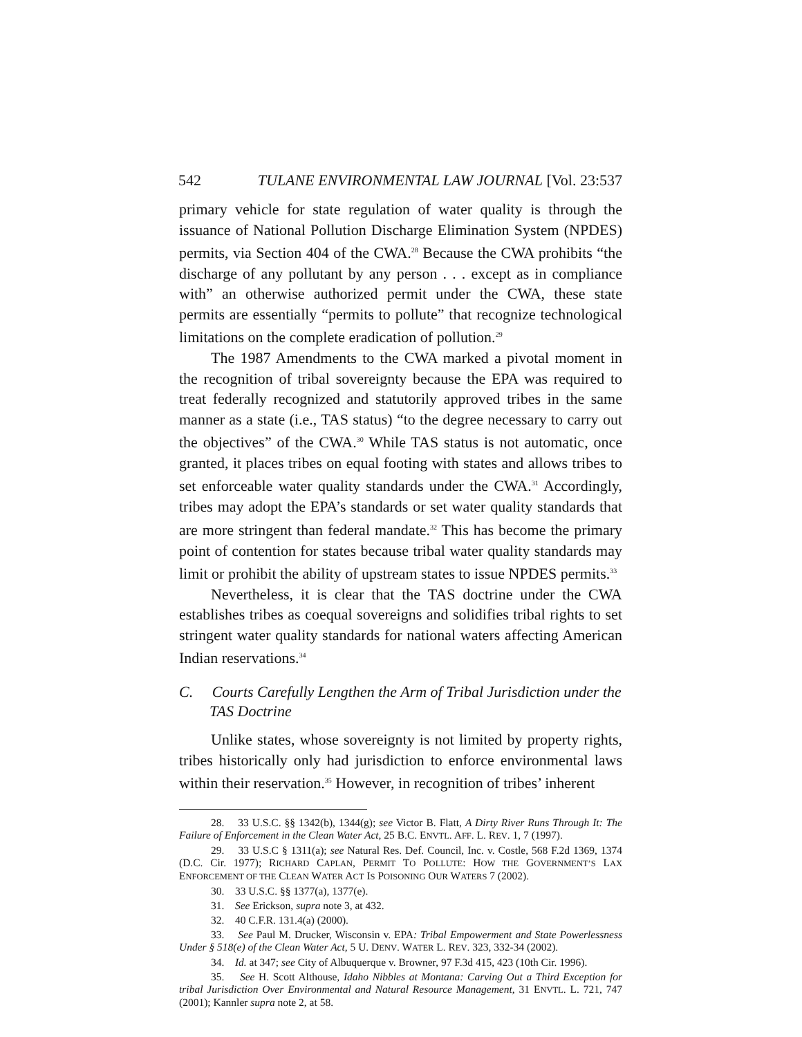542 TULANE ENVIRONMENTAL LAW JOURNAL [Vol. 23:537
primary vehicle for state regulation of water quality is through the issuance of National Pollution Discharge Elimination System (NPDES) permits, via Section 404 of the CWA.<sup>28</sup> Because the CWA prohibits “the discharge of any pollutant by any person . . . except as in compliance with” an otherwise authorized permit under the CWA, these state permits are essentially “permits to pollute” that recognize technological limitations on the complete eradication of pollution.<sup>29</sup>
The 1987 Amendments to the CWA marked a pivotal moment in the recognition of tribal sovereignty because the EPA was required to treat federally recognized and statutorily approved tribes in the same manner as a state (i.e., TAS status) “to the degree necessary to carry out the objectives” of the CWA.<sup>30</sup> While TAS status is not automatic, once granted, it places tribes on equal footing with states and allows tribes to set enforceable water quality standards under the CWA.<sup>31</sup> Accordingly, tribes may adopt the EPA’s standards or set water quality standards that are more stringent than federal mandate.<sup>32</sup> This has become the primary point of contention for states because tribal water quality standards may limit or prohibit the ability of upstream states to issue NPDES permits.<sup>33</sup>
Nevertheless, it is clear that the TAS doctrine under the CWA establishes tribes as coequal sovereigns and solidifies tribal rights to set stringent water quality standards for national waters affecting American Indian reservations.<sup>34</sup>
C. Courts Carefully Lengthen the Arm of Tribal Jurisdiction under the TAS Doctrine
Unlike states, whose sovereignty is not limited by property rights, tribes historically only had jurisdiction to enforce environmental laws within their reservation.<sup>35</sup> However, in recognition of tribes’ inherent
28. 33 U.S.C. §§ 1342(b), 1344(g); see Victor B. Flatt, A Dirty River Runs Through It: The Failure of Enforcement in the Clean Water Act, 25 B.C. ENVTL. AFF. L. REV. 1, 7 (1997).
29. 33 U.S.C § 1311(a); see Natural Res. Def. Council, Inc. v. Costle, 568 F.2d 1369, 1374 (D.C. Cir. 1977); RICHARD CAPLAN, PERMIT TO POLLUTE: HOW THE GOVERNMENT’S LAX ENFORCEMENT OF THE CLEAN WATER ACT IS POISONING OUR WATERS 7 (2002).
30. 33 U.S.C. §§ 1377(a), 1377(e).
31. See Erickson, supra note 3, at 432.
32. 40 C.F.R. 131.4(a) (2000).
33. See Paul M. Drucker, Wisconsin v. EPA: Tribal Empowerment and State Powerlessness Under § 518(e) of the Clean Water Act, 5 U. DENV. WATER L. REV. 323, 332-34 (2002).
34. Id. at 347; see City of Albuquerque v. Browner, 97 F.3d 415, 423 (10th Cir. 1996).
35. See H. Scott Althouse, Idaho Nibbles at Montana: Carving Out a Third Exception for tribal Jurisdiction Over Environmental and Natural Resource Management, 31 ENVTL. L. 721, 747 (2001); Kannler supra note 2, at 58.